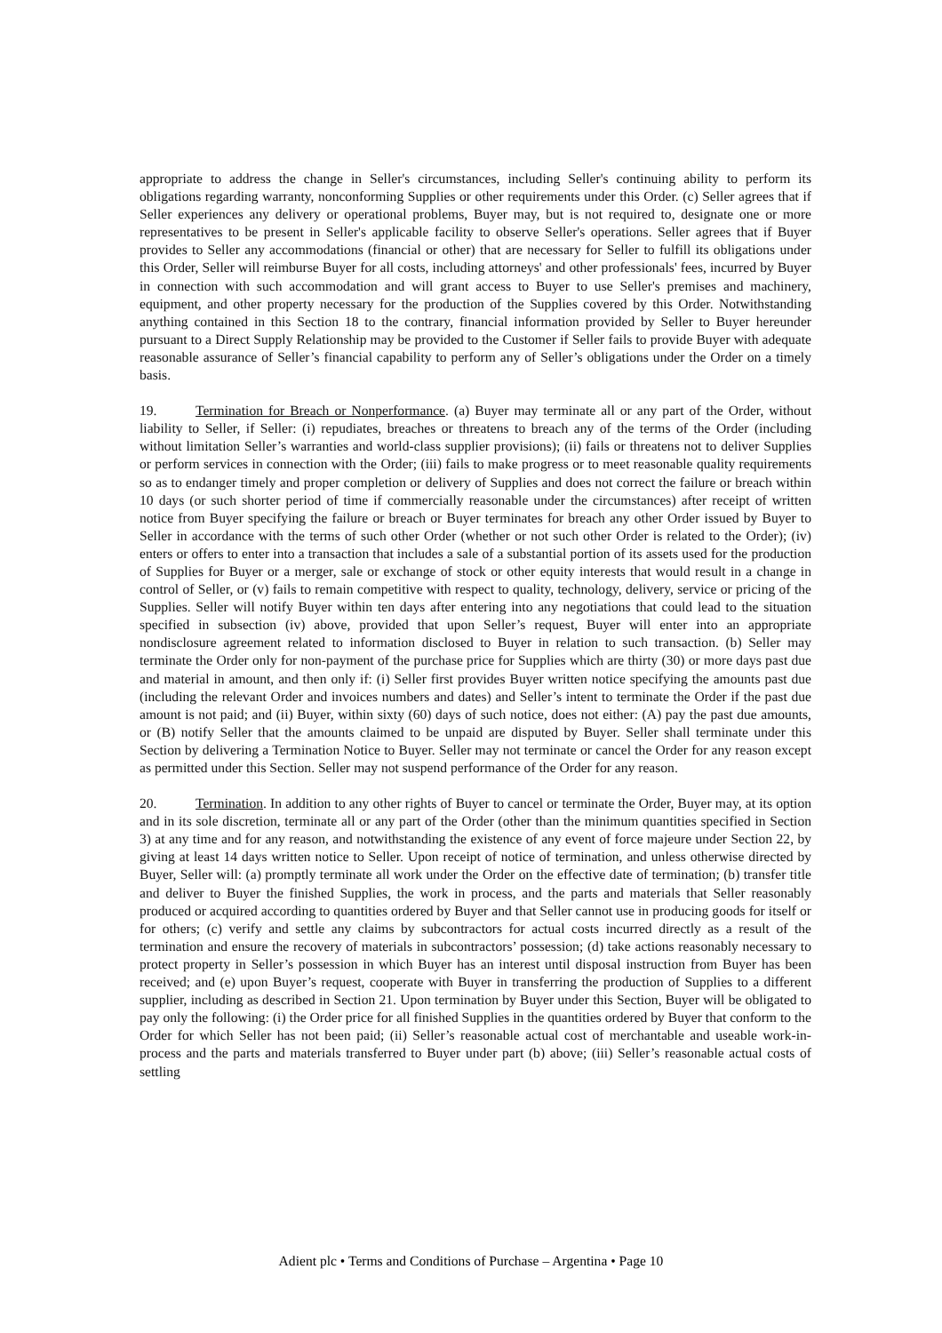appropriate to address the change in Seller's circumstances, including Seller's continuing ability to perform its obligations regarding warranty, nonconforming Supplies or other requirements under this Order. (c) Seller agrees that if Seller experiences any delivery or operational problems, Buyer may, but is not required to, designate one or more representatives to be present in Seller's applicable facility to observe Seller's operations. Seller agrees that if Buyer provides to Seller any accommodations (financial or other) that are necessary for Seller to fulfill its obligations under this Order, Seller will reimburse Buyer for all costs, including attorneys' and other professionals' fees, incurred by Buyer in connection with such accommodation and will grant access to Buyer to use Seller's premises and machinery, equipment, and other property necessary for the production of the Supplies covered by this Order. Notwithstanding anything contained in this Section 18 to the contrary, financial information provided by Seller to Buyer hereunder pursuant to a Direct Supply Relationship may be provided to the Customer if Seller fails to provide Buyer with adequate reasonable assurance of Seller’s financial capability to perform any of Seller’s obligations under the Order on a timely basis.
19. Termination for Breach or Nonperformance. (a) Buyer may terminate all or any part of the Order, without liability to Seller, if Seller: (i) repudiates, breaches or threatens to breach any of the terms of the Order (including without limitation Seller’s warranties and world-class supplier provisions); (ii) fails or threatens not to deliver Supplies or perform services in connection with the Order; (iii) fails to make progress or to meet reasonable quality requirements so as to endanger timely and proper completion or delivery of Supplies and does not correct the failure or breach within 10 days (or such shorter period of time if commercially reasonable under the circumstances) after receipt of written notice from Buyer specifying the failure or breach or Buyer terminates for breach any other Order issued by Buyer to Seller in accordance with the terms of such other Order (whether or not such other Order is related to the Order); (iv) enters or offers to enter into a transaction that includes a sale of a substantial portion of its assets used for the production of Supplies for Buyer or a merger, sale or exchange of stock or other equity interests that would result in a change in control of Seller, or (v) fails to remain competitive with respect to quality, technology, delivery, service or pricing of the Supplies. Seller will notify Buyer within ten days after entering into any negotiations that could lead to the situation specified in subsection (iv) above, provided that upon Seller’s request, Buyer will enter into an appropriate nondisclosure agreement related to information disclosed to Buyer in relation to such transaction. (b) Seller may terminate the Order only for non-payment of the purchase price for Supplies which are thirty (30) or more days past due and material in amount, and then only if: (i) Seller first provides Buyer written notice specifying the amounts past due (including the relevant Order and invoices numbers and dates) and Seller’s intent to terminate the Order if the past due amount is not paid; and (ii) Buyer, within sixty (60) days of such notice, does not either: (A) pay the past due amounts, or (B) notify Seller that the amounts claimed to be unpaid are disputed by Buyer. Seller shall terminate under this Section by delivering a Termination Notice to Buyer. Seller may not terminate or cancel the Order for any reason except as permitted under this Section. Seller may not suspend performance of the Order for any reason.
20. Termination. In addition to any other rights of Buyer to cancel or terminate the Order, Buyer may, at its option and in its sole discretion, terminate all or any part of the Order (other than the minimum quantities specified in Section 3) at any time and for any reason, and notwithstanding the existence of any event of force majeure under Section 22, by giving at least 14 days written notice to Seller. Upon receipt of notice of termination, and unless otherwise directed by Buyer, Seller will: (a) promptly terminate all work under the Order on the effective date of termination; (b) transfer title and deliver to Buyer the finished Supplies, the work in process, and the parts and materials that Seller reasonably produced or acquired according to quantities ordered by Buyer and that Seller cannot use in producing goods for itself or for others; (c) verify and settle any claims by subcontractors for actual costs incurred directly as a result of the termination and ensure the recovery of materials in subcontractors’ possession; (d) take actions reasonably necessary to protect property in Seller’s possession in which Buyer has an interest until disposal instruction from Buyer has been received; and (e) upon Buyer’s request, cooperate with Buyer in transferring the production of Supplies to a different supplier, including as described in Section 21. Upon termination by Buyer under this Section, Buyer will be obligated to pay only the following: (i) the Order price for all finished Supplies in the quantities ordered by Buyer that conform to the Order for which Seller has not been paid; (ii) Seller’s reasonable actual cost of merchantable and useable work-in-process and the parts and materials transferred to Buyer under part (b) above; (iii) Seller’s reasonable actual costs of settling
Adient plc • Terms and Conditions of Purchase – Argentina • Page 10